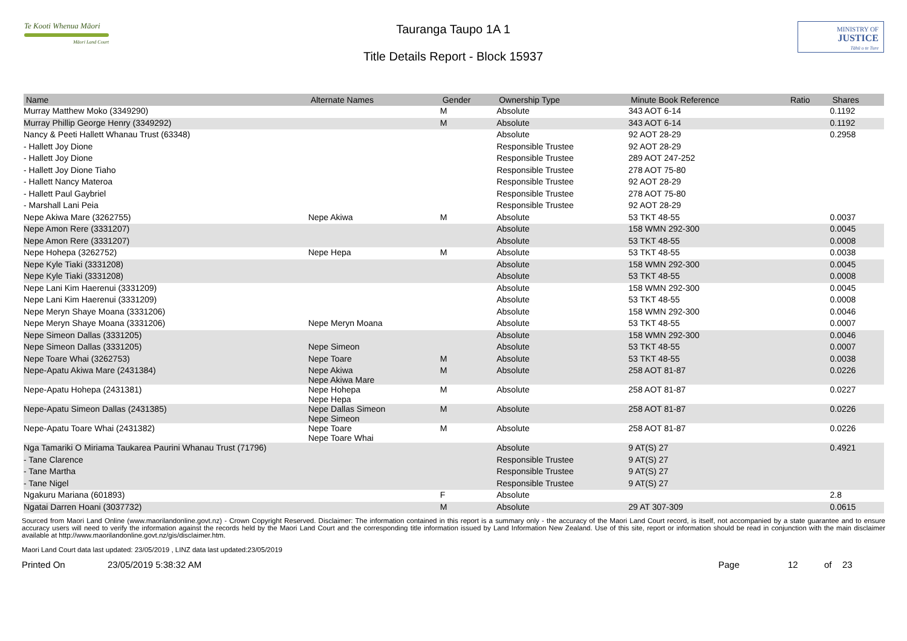Te Kooti Whenua Māori
Māori Land Court
Tauranga Taupo 1A 1
Title Details Report - Block 15937
MINISTRY OF
JUSTICE
Tāhū o te Ture
| Name | Alternate Names | Gender | Ownership Type | Minute Book Reference | Ratio | Shares |
| --- | --- | --- | --- | --- | --- | --- |
| Murray Matthew Moko (3349290) | | M | Absolute | 343 AOT 6-14 | | 0.1192 |
| Murray Phillip George Henry (3349292) | | M | Absolute | 343 AOT 6-14 | | 0.1192 |
| Nancy & Peeti Hallett Whanau Trust (63348) | | | Absolute | 92 AOT 28-29 | | 0.2958 |
| - Hallett Joy Dione | | | Responsible Trustee | 92 AOT 28-29 | | |
| - Hallett Joy Dione | | | Responsible Trustee | 289 AOT 247-252 | | |
| - Hallett Joy Dione Tiaho | | | Responsible Trustee | 278 AOT 75-80 | | |
| - Hallett Nancy Materoa | | | Responsible Trustee | 92 AOT 28-29 | | |
| - Hallett Paul Gaybriel | | | Responsible Trustee | 278 AOT 75-80 | | |
| - Marshall Lani Peia | | | Responsible Trustee | 92 AOT 28-29 | | |
| Nepe Akiwa Mare (3262755) | Nepe Akiwa | M | Absolute | 53 TKT 48-55 | | 0.0037 |
| Nepe Amon Rere (3331207) | | | Absolute | 158 WMN 292-300 | | 0.0045 |
| Nepe Amon Rere (3331207) | | | Absolute | 53 TKT 48-55 | | 0.0008 |
| Nepe Hohepa (3262752) | Nepe Hepa | M | Absolute | 53 TKT 48-55 | | 0.0038 |
| Nepe Kyle Tiaki (3331208) | | | Absolute | 158 WMN 292-300 | | 0.0045 |
| Nepe Kyle Tiaki (3331208) | | | Absolute | 53 TKT 48-55 | | 0.0008 |
| Nepe Lani Kim Haerenui (3331209) | | | Absolute | 158 WMN 292-300 | | 0.0045 |
| Nepe Lani Kim Haerenui (3331209) | | | Absolute | 53 TKT 48-55 | | 0.0008 |
| Nepe Meryn Shaye Moana (3331206) | | | Absolute | 158 WMN 292-300 | | 0.0046 |
| Nepe Meryn Shaye Moana (3331206) | Nepe Meryn Moana | | Absolute | 53 TKT 48-55 | | 0.0007 |
| Nepe Simeon Dallas (3331205) | | | Absolute | 158 WMN 292-300 | | 0.0046 |
| Nepe Simeon Dallas (3331205) | Nepe Simeon | | Absolute | 53 TKT 48-55 | | 0.0007 |
| Nepe Toare Whai (3262753) | Nepe Toare | M | Absolute | 53 TKT 48-55 | | 0.0038 |
| Nepe-Apatu Akiwa Mare (2431384) | Nepe Akiwa Nepe Akiwa Mare | M | Absolute | 258 AOT 81-87 | | 0.0226 |
| Nepe-Apatu Hohepa (2431381) | Nepe Hohepa Nepe Hepa | M | Absolute | 258 AOT 81-87 | | 0.0227 |
| Nepe-Apatu Simeon Dallas (2431385) | Nepe Dallas Simeon Nepe Simeon | M | Absolute | 258 AOT 81-87 | | 0.0226 |
| Nepe-Apatu Toare Whai (2431382) | Nepe Toare Nepe Toare Whai | M | Absolute | 258 AOT 81-87 | | 0.0226 |
| Nga Tamariki O Miriama Taukarea Paurini Whanau Trust (71796) | | | Absolute | 9 AT(S) 27 | | 0.4921 |
| - Tane Clarence | | | Responsible Trustee | 9 AT(S) 27 | | |
| - Tane Martha | | | Responsible Trustee | 9 AT(S) 27 | | |
| - Tane Nigel | | | Responsible Trustee | 9 AT(S) 27 | | |
| Ngakuru Mariana (601893) | | F | Absolute | | | 2.8 |
| Ngatai Darren Hoani (3037732) | | M | Absolute | 29 AT 307-309 | | 0.0615 |
Sourced from Maori Land Online (www.maorilandonline.govt.nz) - Crown Copyright Reserved. Disclaimer: The information contained in this report is a summary only - the accuracy of the Maori Land Court record, is itself, not accompanied by a state guarantee and to ensure accuracy users will need to verify the information against the records held by the Maori Land Court and the corresponding title information issued by Land Information New Zealand. Use of this site, report or information should be read in conjunction with the main disclaimer available at http://www.maorilandonline.govt.nz/gis/disclaimer.htm.
Maori Land Court data last updated: 23/05/2019 , LINZ data last updated:23/05/2019
Printed On 23/05/2019 5:38:32 AM Page 12 of 23